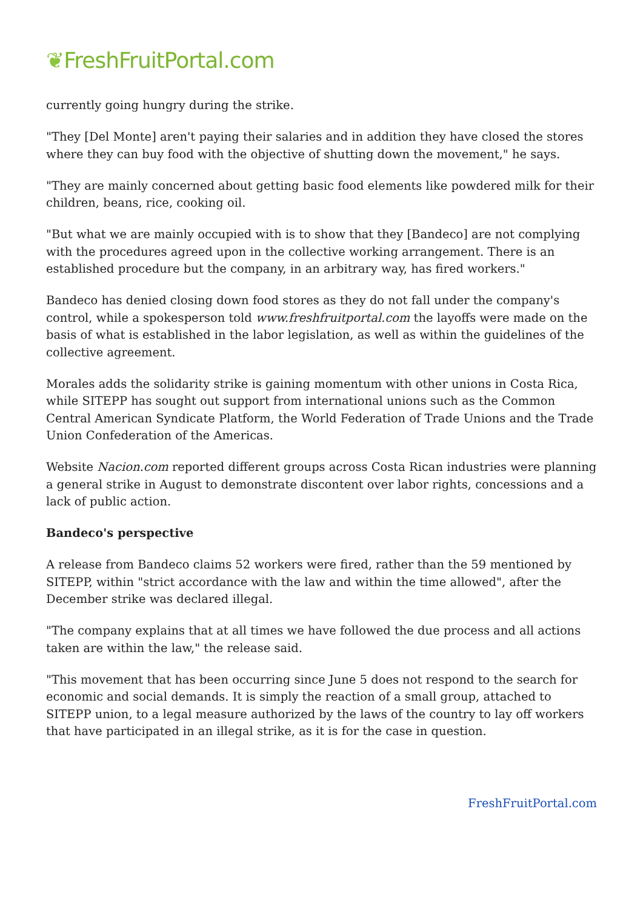❦FreshFruitPortal.com
currently going hungry during the strike.
"They [Del Monte] aren't paying their salaries and in addition they have closed the stores where they can buy food with the objective of shutting down the movement," he says.
"They are mainly concerned about getting basic food elements like powdered milk for their children, beans, rice, cooking oil.
"But what we are mainly occupied with is to show that they [Bandeco] are not complying with the procedures agreed upon in the collective working arrangement. There is an established procedure but the company, in an arbitrary way, has fired workers."
Bandeco has denied closing down food stores as they do not fall under the company's control, while a spokesperson told www.freshfruitportal.com the layoffs were made on the basis of what is established in the labor legislation, as well as within the guidelines of the collective agreement.
Morales adds the solidarity strike is gaining momentum with other unions in Costa Rica, while SITEPP has sought out support from international unions such as the Common Central American Syndicate Platform, the World Federation of Trade Unions and the Trade Union Confederation of the Americas.
Website Nacion.com reported different groups across Costa Rican industries were planning a general strike in August to demonstrate discontent over labor rights, concessions and a lack of public action.
Bandeco's perspective
A release from Bandeco claims 52 workers were fired, rather than the 59 mentioned by SITEPP, within "strict accordance with the law and within the time allowed", after the December strike was declared illegal.
"The company explains that at all times we have followed the due process and all actions taken are within the law," the release said.
"This movement that has been occurring since June 5 does not respond to the search for economic and social demands. It is simply the reaction of a small group, attached to SITEPP union, to a legal measure authorized by the laws of the country to lay off workers that have participated in an illegal strike, as it is for the case in question.
FreshFruitPortal.com